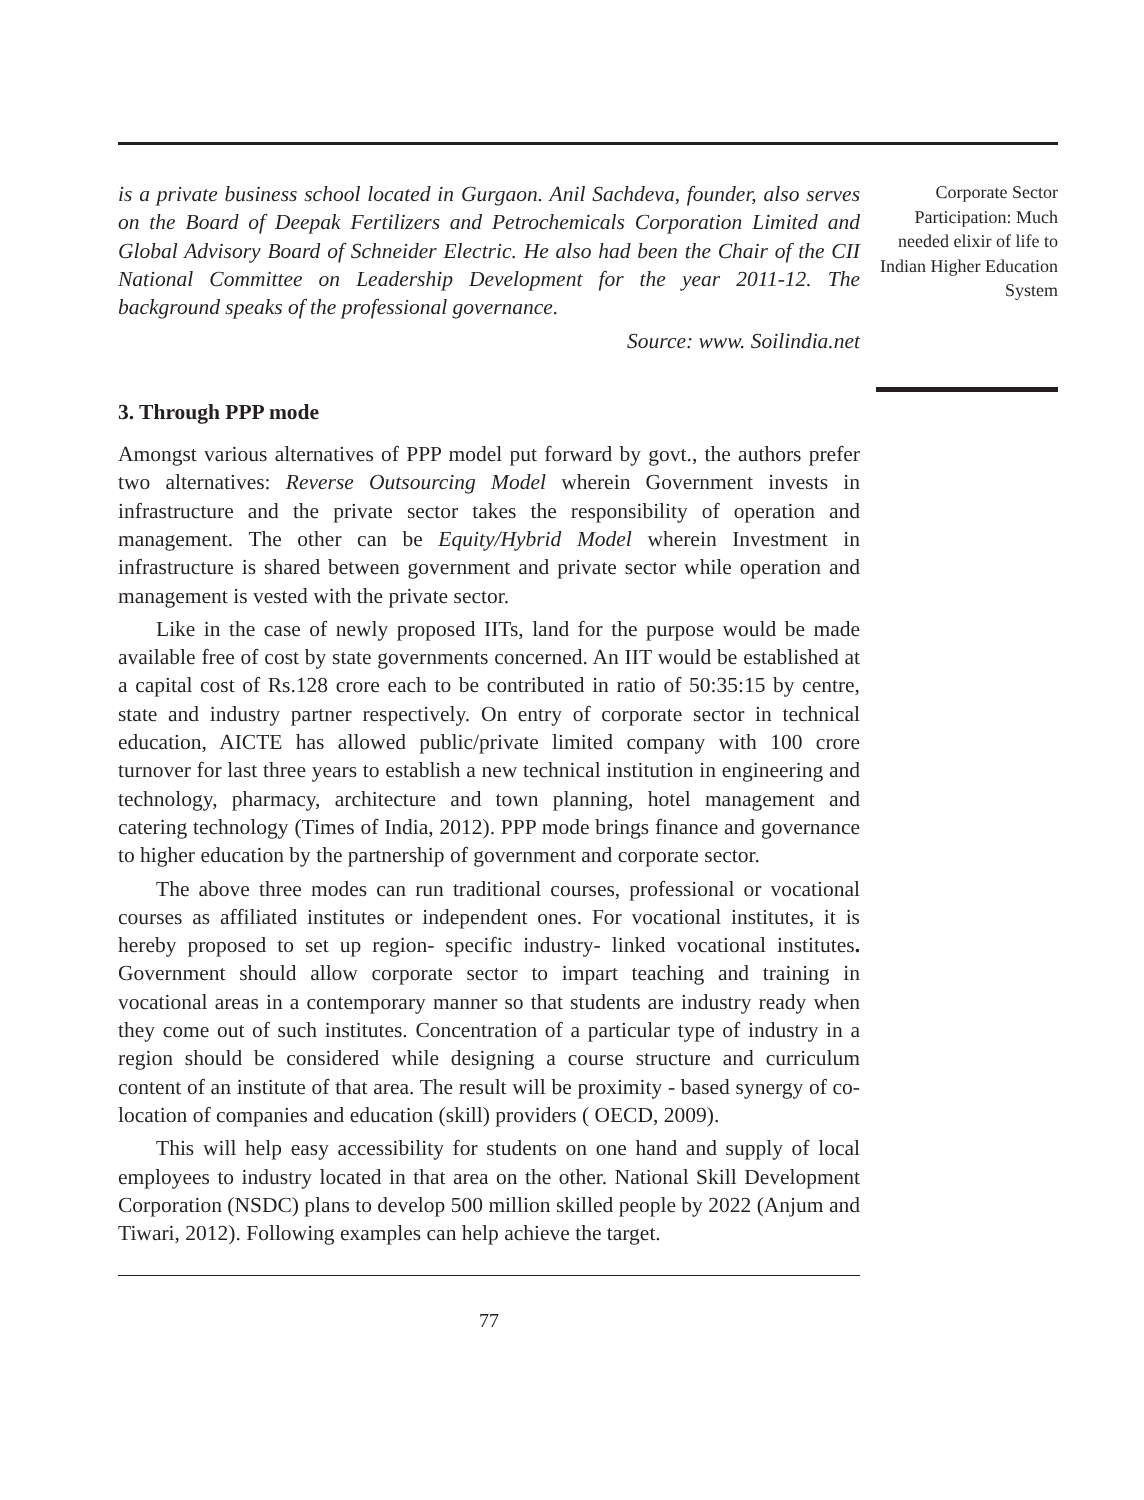is a private business school located in Gurgaon. Anil Sachdeva, founder, also serves on the Board of Deepak Fertilizers and Petrochemicals Corporation Limited and Global Advisory Board of Schneider Electric. He also had been the Chair of the CII National Committee on Leadership Development for the year 2011-12. The background speaks of the professional governance.
Source: www. Soilindia.net
3. Through PPP mode
Amongst various alternatives of PPP model put forward by govt., the authors prefer two alternatives: Reverse Outsourcing Model wherein Government invests in infrastructure and the private sector takes the responsibility of operation and management. The other can be Equity/Hybrid Model wherein Investment in infrastructure is shared between government and private sector while operation and management is vested with the private sector.
Like in the case of newly proposed IITs, land for the purpose would be made available free of cost by state governments concerned. An IIT would be established at a capital cost of Rs.128 crore each to be contributed in ratio of 50:35:15 by centre, state and industry partner respectively. On entry of corporate sector in technical education, AICTE has allowed public/private limited company with 100 crore turnover for last three years to establish a new technical institution in engineering and technology, pharmacy, architecture and town planning, hotel management and catering technology (Times of India, 2012). PPP mode brings finance and governance to higher education by the partnership of government and corporate sector.
The above three modes can run traditional courses, professional or vocational courses as affiliated institutes or independent ones. For vocational institutes, it is hereby proposed to set up region- specific industry- linked vocational institutes. Government should allow corporate sector to impart teaching and training in vocational areas in a contemporary manner so that students are industry ready when they come out of such institutes. Concentration of a particular type of industry in a region should be considered while designing a course structure and curriculum content of an institute of that area. The result will be proximity - based synergy of co-location of companies and education (skill) providers ( OECD, 2009).
This will help easy accessibility for students on one hand and supply of local employees to industry located in that area on the other. National Skill Development Corporation (NSDC) plans to develop 500 million skilled people by 2022 (Anjum and Tiwari, 2012). Following examples can help achieve the target.
77
Corporate Sector Participation: Much needed elixir of life to Indian Higher Education System